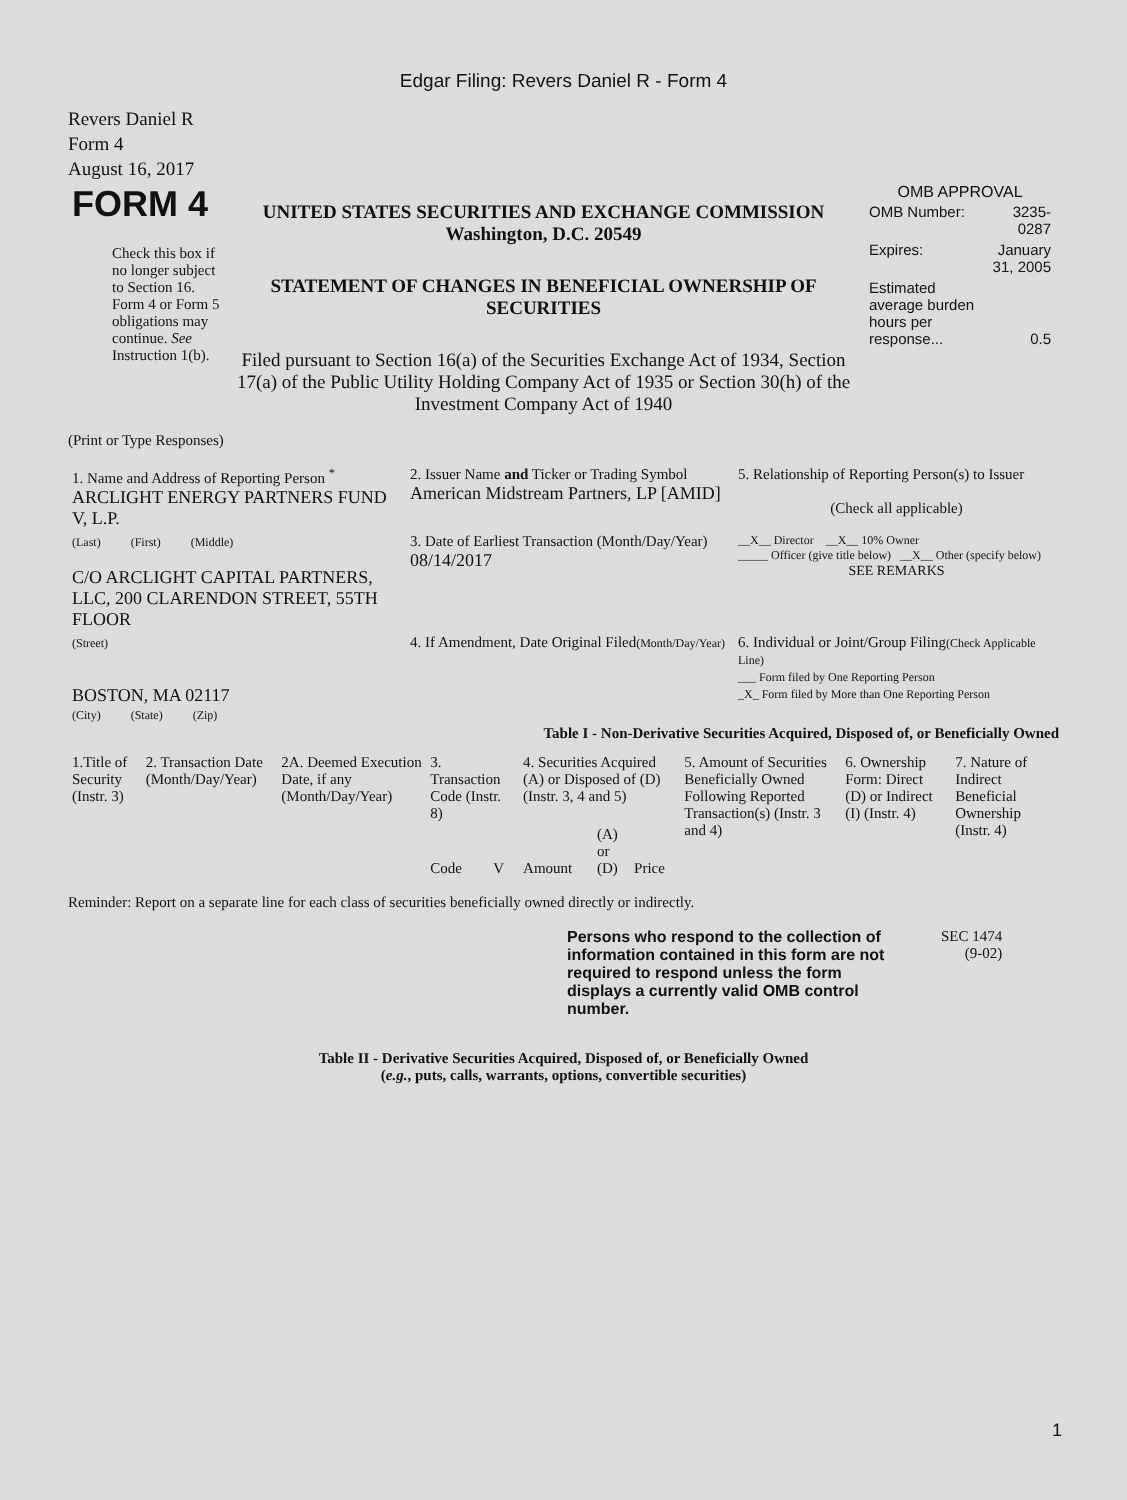Edgar Filing: Revers Daniel R - Form 4
Revers Daniel R
Form 4
August 16, 2017
| FORM 4 Check this box if no longer subject to Section 16. Form 4 or Form 5 obligations may continue. See Instruction 1(b). | UNITED STATES SECURITIES AND EXCHANGE COMMISSION Washington, D.C. 20549 STATEMENT OF CHANGES IN BENEFICIAL OWNERSHIP OF SECURITIES Filed pursuant to Section 16(a) of the Securities Exchange Act of 1934, Section 17(a) of the Public Utility Holding Company Act of 1935 or Section 30(h) of the Investment Company Act of 1940 | OMB APPROVAL / OMB Number: / 3235-0287 / / Expires: / January 31, 2005 / / Estimated average burden hours per response... / 0.5 / |
(Print or Type Responses)
| 1. Name and Address of Reporting Person <sup>*</sup> ARCLIGHT ENERGY PARTNERS FUND V, L.P. | 2. Issuer Name and Ticker or Trading Symbol American Midstream Partners, LP [AMID] | 5. Relationship of Reporting Person(s) to Issuer (Check all applicable) |
| (Last) (First) (Middle) C/O ARCLIGHT CAPITAL PARTNERS, LLC, 200 CLARENDON STREET, 55TH FLOOR | 3. Date of Earliest Transaction (Month/Day/Year) 08/14/2017 | __X__ Director __X__ 10% Owner _____ Officer (give title below) __X__ Other (specify below) SEE REMARKS |
| (Street) BOSTON, MA 02117 (City) (State) (Zip) | 4. If Amendment, Date Original Filed (Month/Day/Year) | 6. Individual or Joint/Group Filing (Check Applicable Line) ___ Form filed by One Reporting Person _X_ Form filed by More than One Reporting Person |
Table I - Non-Derivative Securities Acquired, Disposed of, or Beneficially Owned
| 1.Title of Security (Instr. 3) | 2. Transaction Date (Month/Day/Year) | 2A. Deemed Execution Date, if any (Month/Day/Year) | 3. Transaction Code (Instr. 8) | | 4. Securities Acquired (A) or Disposed of (D) (Instr. 3, 4 and 5) | | | 5. Amount of Securities Beneficially Owned Following Reported Transaction(s) (Instr. 3 and 4) | 6. Ownership Form: Direct (D) or Indirect (I) (Instr. 4) | 7. Nature of Indirect Beneficial Ownership (Instr. 4) |
| --- | --- | --- | --- | --- | --- | --- | --- | --- | --- | --- |
| | | | Code | V | Amount | (A) or (D) | Price | | | |
Reminder: Report on a separate line for each class of securities beneficially owned directly or indirectly.
| Persons who respond to the collection of information contained in this form are not required to respond unless the form displays a currently valid OMB control number. | SEC 1474 (9-02) |
Table II - Derivative Securities Acquired, Disposed of, or Beneficially Owned
(e.g., puts, calls, warrants, options, convertible securities)
1